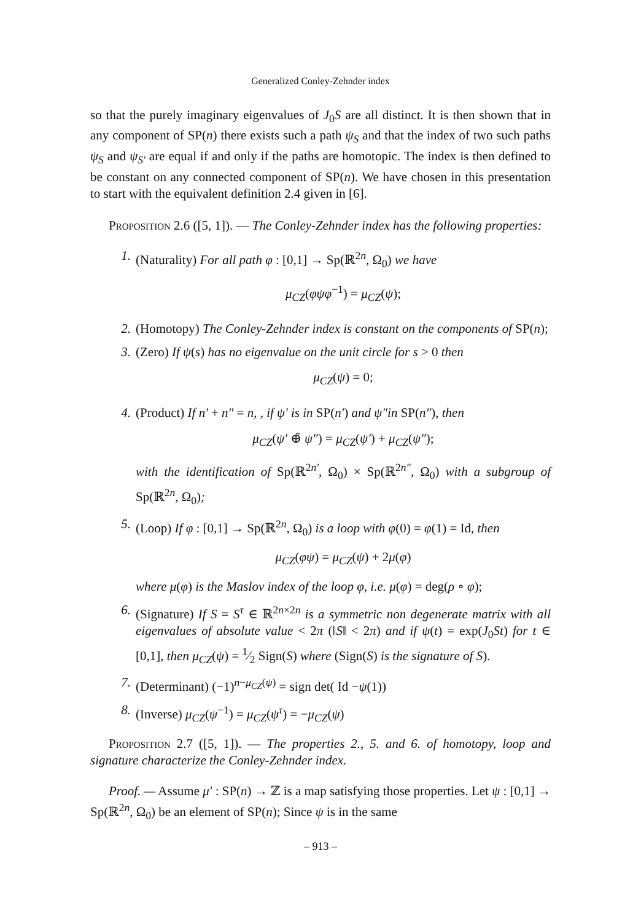Generalized Conley-Zehnder index
so that the purely imaginary eigenvalues of J<sub>0</sub>S are all distinct. It is then shown that in any component of SP(n) there exists such a path ψ<sub>S</sub> and that the index of two such paths ψ<sub>S</sub> and ψ<sub>S′</sub> are equal if and only if the paths are homotopic. The index is then defined to be constant on any connected component of SP(n). We have chosen in this presentation to start with the equivalent definition 2.4 given in [6].
Proposition 2.6 ([5, 1]). — The Conley-Zehnder index has the following properties:
1. (Naturality) For all path φ : [0,1] → Sp(ℝ<sup>2n</sup>, Ω<sub>0</sub>) we have
μ<sub>CZ</sub>(φψφ<sup>−1</sup>) = μ<sub>CZ</sub>(ψ);
2. (Homotopy) The Conley-Zehnder index is constant on the components of SP(n);
3. (Zero) If ψ(s) has no eigenvalue on the unit circle for s > 0 then
μ<sub>CZ</sub>(ψ) = 0;
4. (Product) If n′ + n″ = n, , if ψ′ is in SP(n′) and ψ″in SP(n″), then
μ<sub>CZ</sub>(ψ′ ⊕̃ ψ″) = μ<sub>CZ</sub>(ψ′) + μ<sub>CZ</sub>(ψ″);
with the identification of Sp(ℝ<sup>2n′</sup>, Ω<sub>0</sub>) × Sp(ℝ<sup>2n″</sup>, Ω<sub>0</sub>) with a subgroup of Sp(ℝ<sup>2n</sup>, Ω<sub>0</sub>);
5. (Loop) If φ : [0,1] → Sp(ℝ<sup>2n</sup>, Ω<sub>0</sub>) is a loop with φ(0) = φ(1) = Id, then
μ<sub>CZ</sub>(φψ) = μ<sub>CZ</sub>(ψ) + 2μ(φ)
where μ(φ) is the Maslov index of the loop φ, i.e. μ(φ) = deg(ρ ∘ φ);
6. (Signature) If S = S<sup>τ</sup> ∈ ℝ<sup>2n×2n</sup> is a symmetric non degenerate matrix with all eigenvalues of absolute value < 2π (‖S‖ < 2π) and if ψ(t) = exp(J<sub>0</sub>St) for t ∈ [0,1], then μ<sub>CZ</sub>(ψ) = 1⁄2 Sign(S) where (Sign(S) is the signature of S).
7. (Determinant) (−1)<sup>n−μ<sub>CZ</sub>(ψ)</sup> = sign det( Id −ψ(1))
8. (Inverse) μ<sub>CZ</sub>(ψ<sup>−1</sup>) = μ<sub>CZ</sub>(ψ<sup>τ</sup>) = −μ<sub>CZ</sub>(ψ)
Proposition 2.7 ([5, 1]). — The properties 2., 5. and 6. of homotopy, loop and signature characterize the Conley-Zehnder index.
Proof. — Assume μ′ : SP(n) → ℤ is a map satisfying those properties. Let ψ : [0,1] → Sp(ℝ<sup>2n</sup>, Ω<sub>0</sub>) be an element of SP(n); Since ψ is in the same
– 913 –